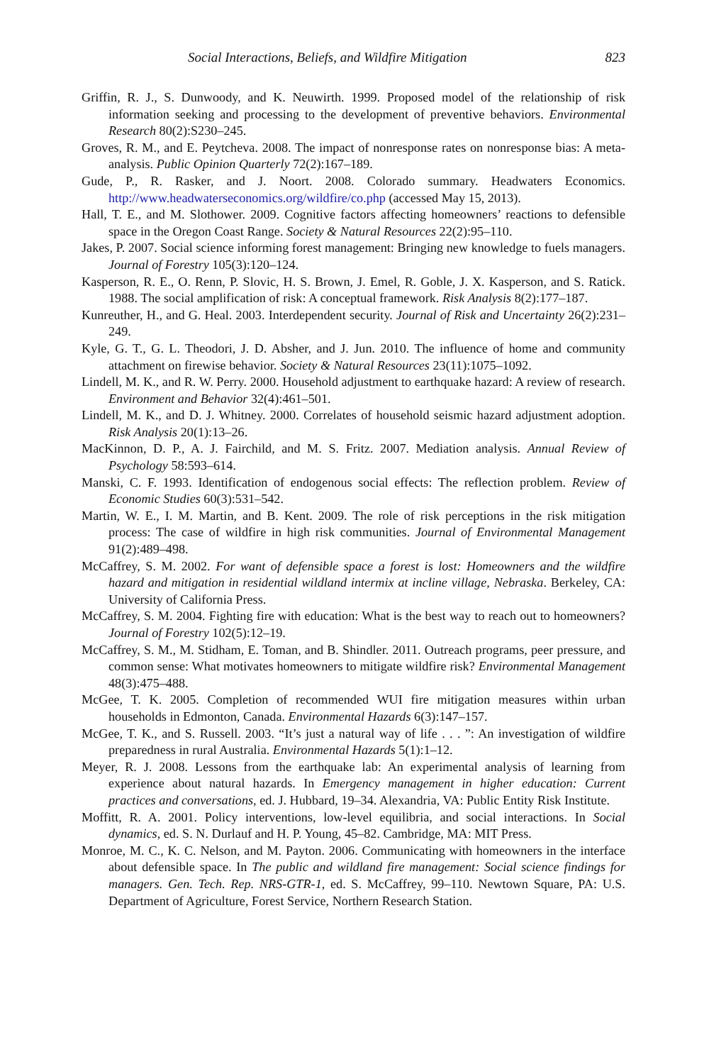Social Interactions, Beliefs, and Wildfire Mitigation 823
Griffin, R. J., S. Dunwoody, and K. Neuwirth. 1999. Proposed model of the relationship of risk information seeking and processing to the development of preventive behaviors. Environmental Research 80(2):S230–245.
Groves, R. M., and E. Peytcheva. 2008. The impact of nonresponse rates on nonresponse bias: A meta-analysis. Public Opinion Quarterly 72(2):167–189.
Gude, P., R. Rasker, and J. Noort. 2008. Colorado summary. Headwaters Economics. http://www.headwaterseconomics.org/wildfire/co.php (accessed May 15, 2013).
Hall, T. E., and M. Slothower. 2009. Cognitive factors affecting homeowners’ reactions to defensible space in the Oregon Coast Range. Society & Natural Resources 22(2):95–110.
Jakes, P. 2007. Social science informing forest management: Bringing new knowledge to fuels managers. Journal of Forestry 105(3):120–124.
Kasperson, R. E., O. Renn, P. Slovic, H. S. Brown, J. Emel, R. Goble, J. X. Kasperson, and S. Ratick. 1988. The social amplification of risk: A conceptual framework. Risk Analysis 8(2):177–187.
Kunreuther, H., and G. Heal. 2003. Interdependent security. Journal of Risk and Uncertainty 26(2):231–249.
Kyle, G. T., G. L. Theodori, J. D. Absher, and J. Jun. 2010. The influence of home and community attachment on firewise behavior. Society & Natural Resources 23(11):1075–1092.
Lindell, M. K., and R. W. Perry. 2000. Household adjustment to earthquake hazard: A review of research. Environment and Behavior 32(4):461–501.
Lindell, M. K., and D. J. Whitney. 2000. Correlates of household seismic hazard adjustment adoption. Risk Analysis 20(1):13–26.
MacKinnon, D. P., A. J. Fairchild, and M. S. Fritz. 2007. Mediation analysis. Annual Review of Psychology 58:593–614.
Manski, C. F. 1993. Identification of endogenous social effects: The reflection problem. Review of Economic Studies 60(3):531–542.
Martin, W. E., I. M. Martin, and B. Kent. 2009. The role of risk perceptions in the risk mitigation process: The case of wildfire in high risk communities. Journal of Environmental Management 91(2):489–498.
McCaffrey, S. M. 2002. For want of defensible space a forest is lost: Homeowners and the wildfire hazard and mitigation in residential wildland intermix at incline village, Nebraska. Berkeley, CA: University of California Press.
McCaffrey, S. M. 2004. Fighting fire with education: What is the best way to reach out to homeowners? Journal of Forestry 102(5):12–19.
McCaffrey, S. M., M. Stidham, E. Toman, and B. Shindler. 2011. Outreach programs, peer pressure, and common sense: What motivates homeowners to mitigate wildfire risk? Environmental Management 48(3):475–488.
McGee, T. K. 2005. Completion of recommended WUI fire mitigation measures within urban households in Edmonton, Canada. Environmental Hazards 6(3):147–157.
McGee, T. K., and S. Russell. 2003. “It’s just a natural way of life . . . ”: An investigation of wildfire preparedness in rural Australia. Environmental Hazards 5(1):1–12.
Meyer, R. J. 2008. Lessons from the earthquake lab: An experimental analysis of learning from experience about natural hazards. In Emergency management in higher education: Current practices and conversations, ed. J. Hubbard, 19–34. Alexandria, VA: Public Entity Risk Institute.
Moffitt, R. A. 2001. Policy interventions, low-level equilibria, and social interactions. In Social dynamics, ed. S. N. Durlauf and H. P. Young, 45–82. Cambridge, MA: MIT Press.
Monroe, M. C., K. C. Nelson, and M. Payton. 2006. Communicating with homeowners in the interface about defensible space. In The public and wildland fire management: Social science findings for managers. Gen. Tech. Rep. NRS-GTR-1, ed. S. McCaffrey, 99–110. Newtown Square, PA: U.S. Department of Agriculture, Forest Service, Northern Research Station.